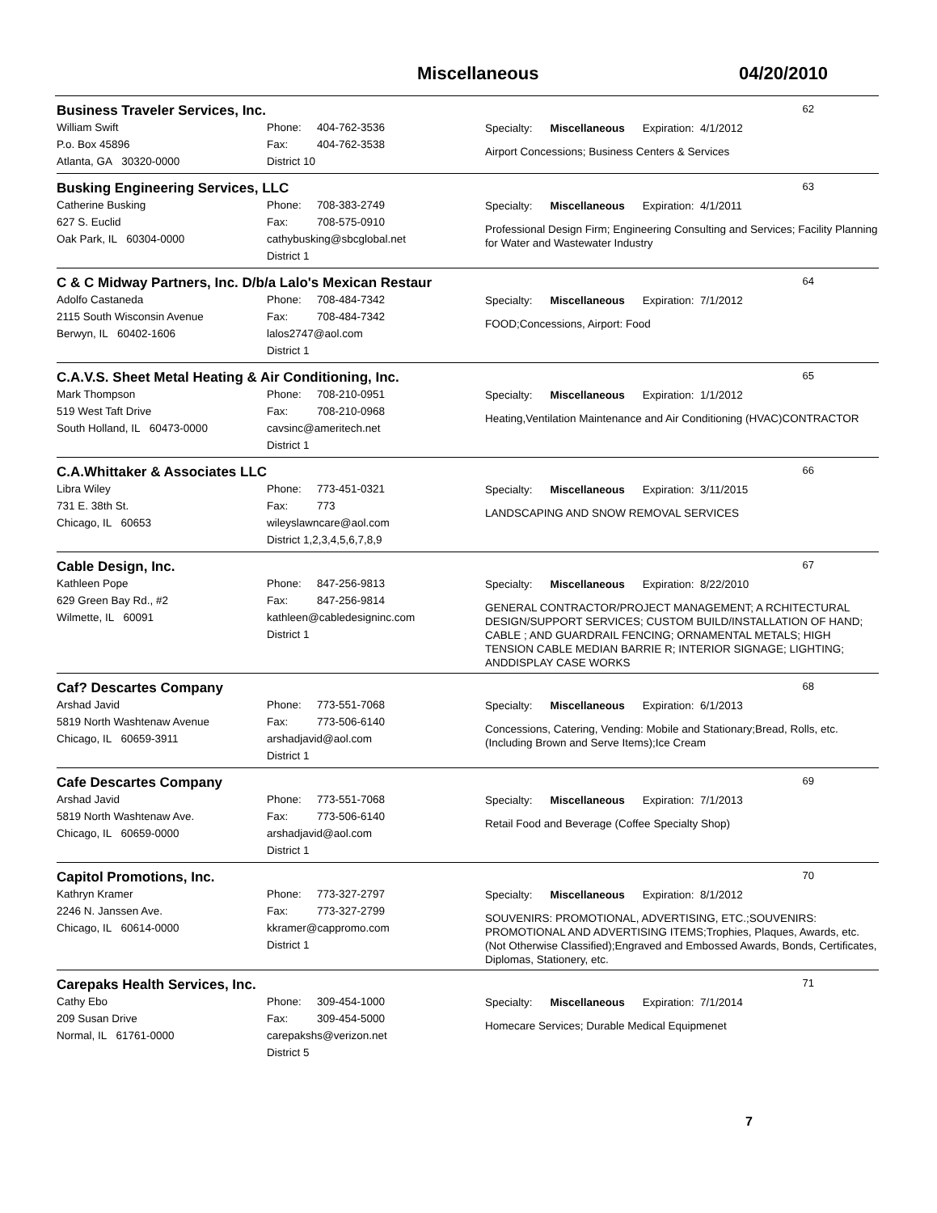Miscellaneous 04/20/2010
Business Traveler Services, Inc. 62
William Swift
P.o. Box 45896
Atlanta, GA 30320-0000
Phone: 404-762-3536
Fax: 404-762-3538
District 10
Specialty: Miscellaneous Expiration: 4/1/2012
Airport Concessions; Business Centers & Services
Busking Engineering Services, LLC 63
Catherine Busking
627 S. Euclid
Oak Park, IL 60304-0000
Phone: 708-383-2749
Fax: 708-575-0910
cathybusking@sbcglobal.net
District 1
Specialty: Miscellaneous Expiration: 4/1/2011
Professional Design Firm; Engineering Consulting and Services; Facility Planning for Water and Wastewater Industry
C & C Midway Partners, Inc. D/b/a Lalo's Mexican Restaur 64
Adolfo Castaneda
2115 South Wisconsin Avenue
Berwyn, IL 60402-1606
Phone: 708-484-7342
Fax: 708-484-7342
lalos2747@aol.com
District 1
Specialty: Miscellaneous Expiration: 7/1/2012
FOOD;Concessions, Airport: Food
C.A.V.S. Sheet Metal Heating & Air Conditioning, Inc. 65
Mark Thompson
519 West Taft Drive
South Holland, IL 60473-0000
Phone: 708-210-0951
Fax: 708-210-0968
cavsinc@ameritech.net
District 1
Specialty: Miscellaneous Expiration: 1/1/2012
Heating,Ventilation Maintenance and Air Conditioning (HVAC)CONTRACTOR
C.A.Whittaker & Associates LLC 66
Libra Wiley
731 E. 38th St.
Chicago, IL 60653
Phone: 773-451-0321
Fax: 773
wileyslawncare@aol.com
District 1,2,3,4,5,6,7,8,9
Specialty: Miscellaneous Expiration: 3/11/2015
LANDSCAPING AND SNOW REMOVAL SERVICES
Cable Design, Inc. 67
Kathleen Pope
629 Green Bay Rd., #2
Wilmette, IL 60091
Phone: 847-256-9813
Fax: 847-256-9814
kathleen@cabledesigninc.com
District 1
Specialty: Miscellaneous Expiration: 8/22/2010
GENERAL CONTRACTOR/PROJECT MANAGEMENT; A RCHITECTURAL DESIGN/SUPPORT SERVICES; CUSTOM BUILD/INSTALLATION OF HAND; CABLE ; AND GUARDRAIL FENCING; ORNAMENTAL METALS; HIGH TENSION CABLE MEDIAN BARRIE R; INTERIOR SIGNAGE; LIGHTING; ANDDISPLAY CASE WORKS
Caf? Descartes Company 68
Arshad Javid
5819 North Washtenaw Avenue
Chicago, IL 60659-3911
Phone: 773-551-7068
Fax: 773-506-6140
arshadjavid@aol.com
District 1
Specialty: Miscellaneous Expiration: 6/1/2013
Concessions, Catering, Vending: Mobile and Stationary;Bread, Rolls, etc. (Including Brown and Serve Items);Ice Cream
Cafe Descartes Company 69
Arshad Javid
5819 North Washtenaw Ave.
Chicago, IL 60659-0000
Phone: 773-551-7068
Fax: 773-506-6140
arshadjavid@aol.com
District 1
Specialty: Miscellaneous Expiration: 7/1/2013
Retail Food and Beverage (Coffee Specialty Shop)
Capitol Promotions, Inc. 70
Kathryn Kramer
2246 N. Janssen Ave.
Chicago, IL 60614-0000
Phone: 773-327-2797
Fax: 773-327-2799
kkramer@cappromo.com
District 1
Specialty: Miscellaneous Expiration: 8/1/2012
SOUVENIRS: PROMOTIONAL, ADVERTISING, ETC.;SOUVENIRS: PROMOTIONAL AND ADVERTISING ITEMS;Trophies, Plaques, Awards, etc. (Not Otherwise Classified);Engraved and Embossed Awards, Bonds, Certificates, Diplomas, Stationery, etc.
Carepaks Health Services, Inc. 71
Cathy Ebo
209 Susan Drive
Normal, IL 61761-0000
Phone: 309-454-1000
Fax: 309-454-5000
carepakshs@verizon.net
District 5
Specialty: Miscellaneous Expiration: 7/1/2014
Homecare Services; Durable Medical Equipmenet
7